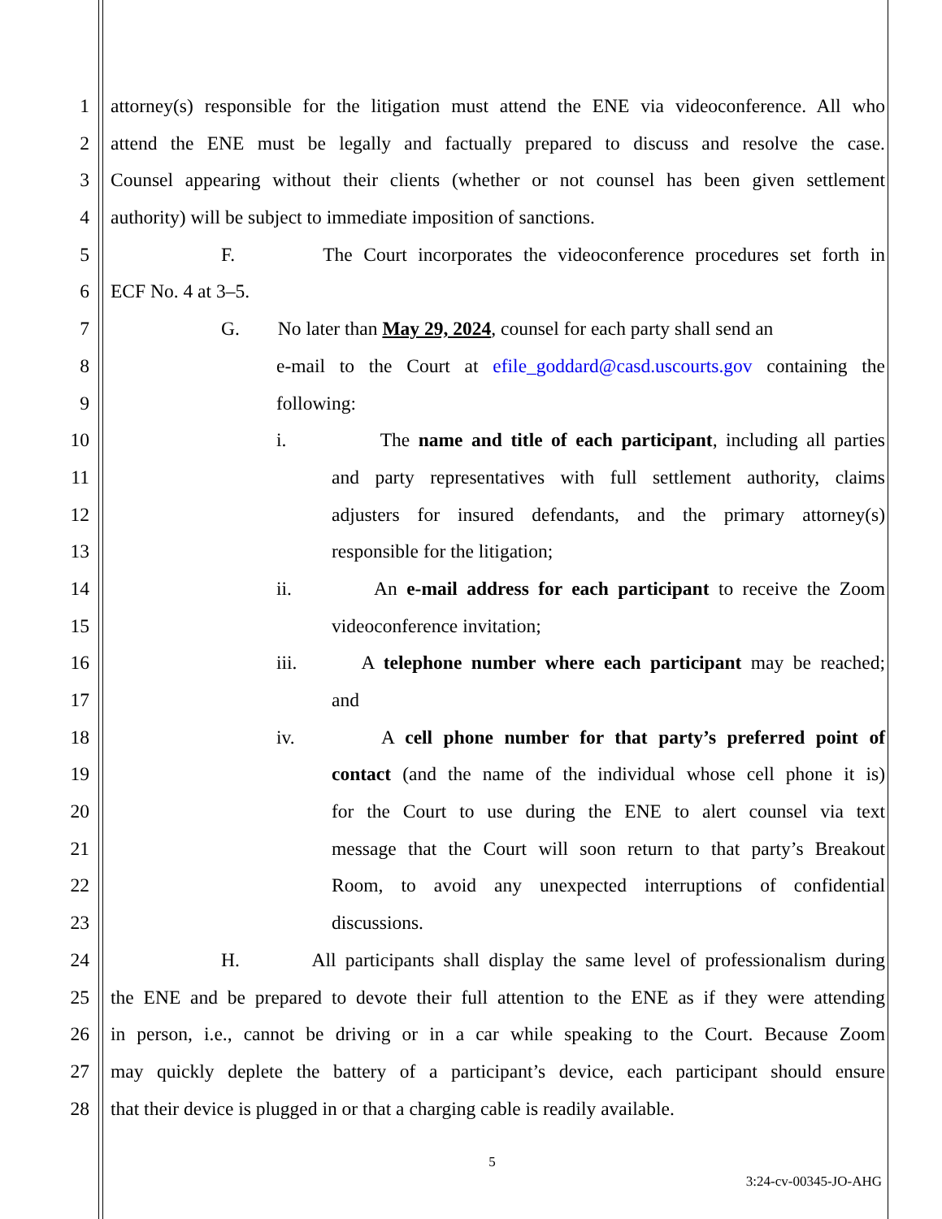1 attorney(s) responsible for the litigation must attend the ENE via videoconference. All who
2 attend the ENE must be legally and factually prepared to discuss and resolve the case.
3 Counsel appearing without their clients (whether or not counsel has been given settlement
4 authority) will be subject to immediate imposition of sanctions.
5 F. The Court incorporates the videoconference procedures set forth in
6 ECF No. 4 at 3–5.
7 G. No later than May 29, 2024, counsel for each party shall send an
8 e-mail to the Court at efile_goddard@casd.uscourts.gov containing the
9 following:
10 i. The name and title of each participant, including all parties
11 and party representatives with full settlement authority, claims
12 adjusters for insured defendants, and the primary attorney(s)
13 responsible for the litigation;
14 ii. An e-mail address for each participant to receive the Zoom
15 videoconference invitation;
16 iii. A telephone number where each participant may be reached;
17 and
18 iv. A cell phone number for that party’s preferred point of
19 contact (and the name of the individual whose cell phone it is)
20 for the Court to use during the ENE to alert counsel via text
21 message that the Court will soon return to that party’s Breakout
22 Room, to avoid any unexpected interruptions of confidential
23 discussions.
24 H. All participants shall display the same level of professionalism during
25 the ENE and be prepared to devote their full attention to the ENE as if they were attending
26 in person, i.e., cannot be driving or in a car while speaking to the Court. Because Zoom
27 may quickly deplete the battery of a participant’s device, each participant should ensure
28 that their device is plugged in or that a charging cable is readily available.
5
3:24-cv-00345-JO-AHG